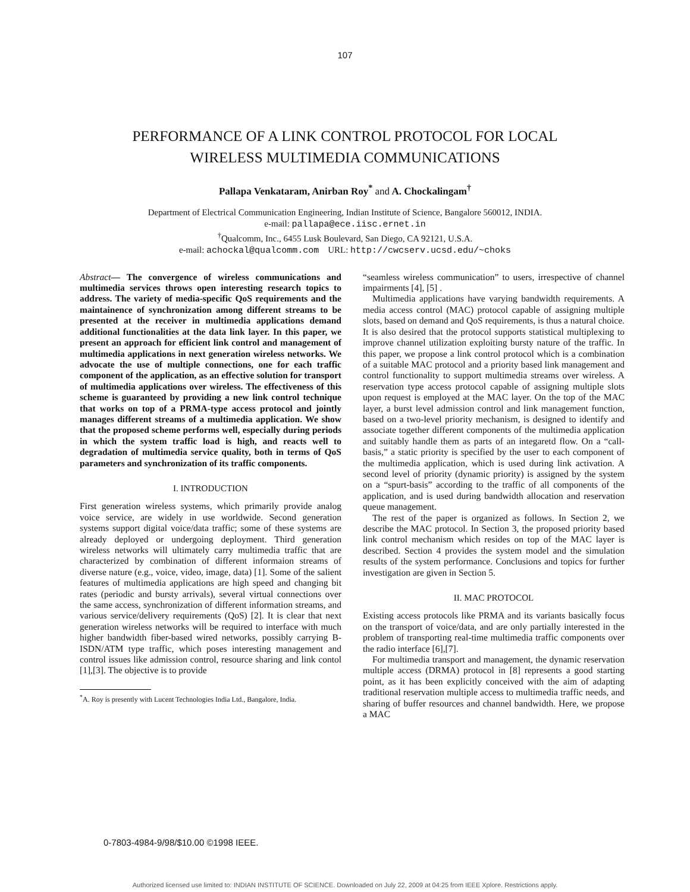107
PERFORMANCE OF A LINK CONTROL PROTOCOL FOR LOCAL
WIRELESS MULTIMEDIA COMMUNICATIONS
Pallapa Venkataram, Anirban Roy<sup>*</sup> and A. Chockalingam<sup>†</sup>
Department of Electrical Communication Engineering, Indian Institute of Science, Bangalore 560012, INDIA.
e-mail: pallapa@ece.iisc.ernet.in
<sup>†</sup> Qualcomm, Inc., 6455 Lusk Boulevard, San Diego, CA 92121, U.S.A.
e-mail: achockal@qualcomm.com URL: http://cwcserv.ucsd.edu/~choks
Abstract— The convergence of wireless communications and multimedia services throws open interesting research topics to address. The variety of media-specific QoS requirements and the maintainence of synchronization among different streams to be presented at the receiver in multimedia applications demand additional functionalities at the data link layer. In this paper, we present an approach for efficient link control and management of multimedia applications in next generation wireless networks. We advocate the use of multiple connections, one for each traffic component of the application, as an effective solution for transport of multimedia applications over wireless. The effectiveness of this scheme is guaranteed by providing a new link control technique that works on top of a PRMA-type access protocol and jointly manages different streams of a multimedia application. We show that the proposed scheme performs well, especially during periods in which the system traffic load is high, and reacts well to degradation of multimedia service quality, both in terms of QoS parameters and synchronization of its traffic components.
I. INTRODUCTION
First generation wireless systems, which primarily provide analog voice service, are widely in use worldwide. Second generation systems support digital voice/data traffic; some of these systems are already deployed or undergoing deployment. Third generation wireless networks will ultimately carry multimedia traffic that are characterized by combination of different informaion streams of diverse nature (e.g., voice, video, image, data) [1]. Some of the salient features of multimedia applications are high speed and changing bit rates (periodic and bursty arrivals), several virtual connections over the same access, synchronization of different information streams, and various service/delivery requirements (QoS) [2]. It is clear that next generation wireless networks will be required to interface with much higher bandwidth fiber-based wired networks, possibly carrying B-ISDN/ATM type traffic, which poses interesting management and control issues like admission control, resource sharing and link contol [1],[3]. The objective is to provide
<sup>*</sup> A. Roy is presently with Lucent Technologies India Ltd., Bangalore, India.
“seamless wireless communication” to users, irrespective of channel impairments [4], [5] .
Multimedia applications have varying bandwidth requirements. A media access control (MAC) protocol capable of assigning multiple slots, based on demand and QoS requirements, is thus a natural choice. It is also desired that the protocol supports statistical multiplexing to improve channel utilization exploiting bursty nature of the traffic. In this paper, we propose a link control protocol which is a combination of a suitable MAC protocol and a priority based link management and control functionality to support multimedia streams over wireless. A reservation type access protocol capable of assigning multiple slots upon request is employed at the MAC layer. On the top of the MAC layer, a burst level admission control and link management function, based on a two-level priority mechanism, is designed to identify and associate together different components of the multimedia application and suitably handle them as parts of an integaretd flow. On a “call-basis,” a static priority is specified by the user to each component of the multimedia application, which is used during link activation. A second level of priority (dynamic priority) is assigned by the system on a “spurt-basis” according to the traffic of all components of the application, and is used during bandwidth allocation and reservation queue management.
The rest of the paper is organized as follows. In Section 2, we describe the MAC protocol. In Section 3, the proposed priority based link control mechanism which resides on top of the MAC layer is described. Section 4 provides the system model and the simulation results of the system performance. Conclusions and topics for further investigation are given in Section 5.
II. MAC PROTOCOL
Existing access protocols like PRMA and its variants basically focus on the transport of voice/data, and are only partially interested in the problem of transporting real-time multimedia traffic components over the radio interface [6],[7].
For multimedia transport and management, the dynamic reservation multiple access (DRMA) protocol in [8] represents a good starting point, as it has been explicitly conceived with the aim of adapting traditional reservation multiple access to multimedia traffic needs, and sharing of buffer resources and channel bandwidth. Here, we propose a MAC
0-7803-4984-9/98/$10.00 ©1998 IEEE.
Authorized licensed use limited to: INDIAN INSTITUTE OF SCIENCE. Downloaded on July 22, 2009 at 04:25 from IEEE Xplore. Restrictions apply.